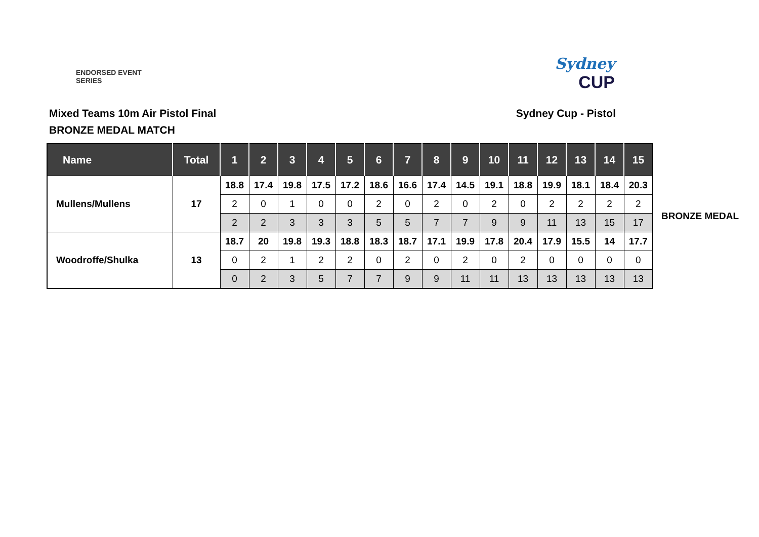ENDORSED EVENT
SERIES
Sydney
CUP
Mixed Teams 10m Air Pistol Final
BRONZE MEDAL MATCH
Sydney Cup - Pistol
| Name | Total | 1 | 2 | 3 | 4 | 5 | 6 | 7 | 8 | 9 | 10 | 11 | 12 | 13 | 14 | 15 |
| --- | --- | --- | --- | --- | --- | --- | --- | --- | --- | --- | --- | --- | --- | --- | --- | --- |
| Mullens/Mullens | 17 | 18.8 | 17.4 | 19.8 | 17.5 | 17.2 | 18.6 | 16.6 | 17.4 | 14.5 | 19.1 | 18.8 | 19.9 | 18.1 | 18.4 | 20.3 |
| | | 2 | 0 | 1 | 0 | 0 | 2 | 0 | 2 | 0 | 2 | 0 | 2 | 2 | 2 | 2 |
| | | 2 | 2 | 3 | 3 | 3 | 5 | 5 | 7 | 7 | 9 | 9 | 11 | 13 | 15 | 17 |
| Woodroffe/Shulka | 13 | 18.7 | 20 | 19.8 | 19.3 | 18.8 | 18.3 | 18.7 | 17.1 | 19.9 | 17.8 | 20.4 | 17.9 | 15.5 | 14 | 17.7 |
| | | 0 | 2 | 1 | 2 | 2 | 0 | 2 | 0 | 2 | 0 | 2 | 0 | 0 | 0 | 0 |
| | | 0 | 2 | 3 | 5 | 7 | 7 | 9 | 9 | 11 | 11 | 13 | 13 | 13 | 13 | 13 |
BRONZE MEDAL